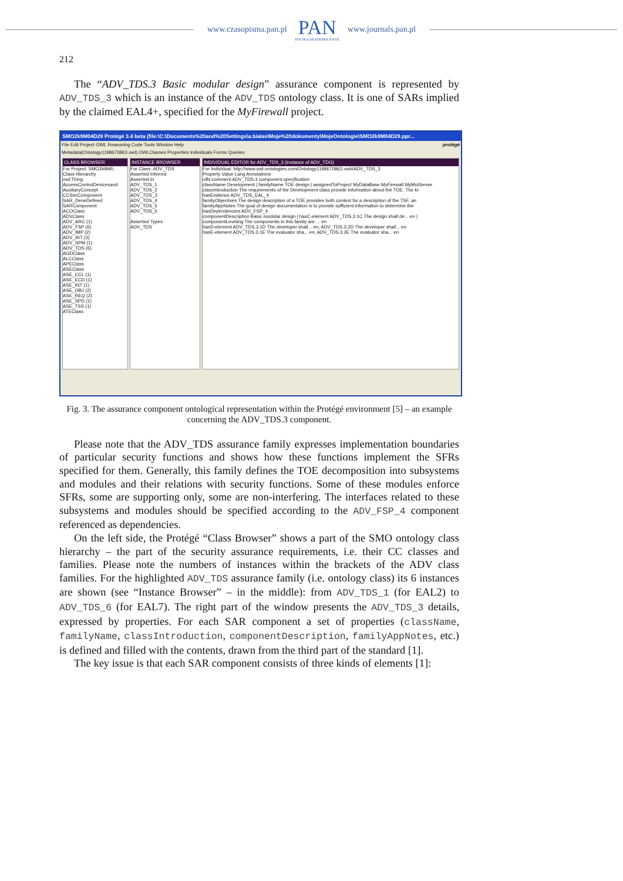www.czasopisma.pan.pl
PAN
POLSKA AKADEMIA NAUK
www.journals.pan.pl
212
The “ADV_TDS.3 Basic modular design” assurance component is represented by ADV_TDS_3 which is an instance of the ADV_TDS ontology class. It is one of SARs implied by the claimed EAL4+, specified for the MyFirewall project.
SMO2k9M04D29 Protégé 3.4 beta (file:\C:\Documents%20and%20Settings\a.bialas\Moje%20dokumenty\MojeOntologie\SMO2k9M04D29.ppr...
File Edit Project OWL Reasoning Code Tools Window Help protégé
Metadata(Ontology1198670863.owl) OWLClasses Properties Individuals Forms Queries
CLASS BROWSER
For Project: SMO2k9M0..
Class Hierarchy
owl:Thing
AccessControlDevicesand
AuxiliaryConcept
CCSecComponent
SAR_DeneDefined
SARComponent
ACOClass
ADVClass
ADV_ARC (1)
ADV_FSP (6)
ADV_IMP (2)
ADV_INT (3)
ADV_SPM (1)
ADV_TDS (6)
AGDClass
ALCClass
APEClass
ASEClass
ASE_CCL (1)
ASE_ECD (1)
ASE_INT (1)
ASE_OBJ (2)
ASE_REQ (2)
ASE_SPD (1)
ASE_TSS (1)
ATEClass
INSTANCE BROWSER
For Class: ADV_TDS
Asserted Inferred
Asserted In
ADV_TDS_1
ADV_TDS_2
ADV_TDS_3
ADV_TDS_4
ADV_TDS_5
ADV_TDS_6
Asserted Types
ADV_TDS
INDIVIDUAL EDITOR for ADV_TDS_3 (instance of ADV_TDG)
For Individual: http://www.owl-ontologies.com/Ontology1198670863.owl#ADV_TDS_3
Property Value Lang Annotations
rdfs:comment ADV_TDS.3 component specification
className Development | familyName TOE design | assignedToProject MyDataBase MyFirewall MyMotSense
classIntroduction The requirements of the Development class provide information about the TOE. The kr
hasEvidence ADV_TDS_EAL_4
familyObjectives The design description of a TOE provides both context for a description of the TSF, an
familyAppNotes The goal of design documentation is to provide sufficient information to determine the
hasDependencies ADV_FSP_4
componentDescription Basic modular design | hasC-element ADV_TDS.3.1C The design shall de... en | componentLeveling The components in this family are ... en
hasD-element ADV_TDS.3.1D The developer shall... en; ADV_TDS.3.2D The developer shall... en
hasE-element ADV_TDS.3.1E The evaluator sha... en; ADV_TDS.3.2E The evaluator sha... en
Fig. 3. The assurance component ontological representation within the Protégé environment [5] – an example concerning the ADV_TDS.3 component.
Please note that the ADV_TDS assurance family expresses implementation boundaries of particular security functions and shows how these functions implement the SFRs specified for them. Generally, this family defines the TOE decomposition into subsystems and modules and their relations with security functions. Some of these modules enforce SFRs, some are supporting only, some are non-interfering. The interfaces related to these subsystems and modules should be specified according to the ADV_FSP_4 component referenced as dependencies.
On the left side, the Protégé “Class Browser” shows a part of the SMO ontology class hierarchy – the part of the security assurance requirements, i.e. their CC classes and families. Please note the numbers of instances within the brackets of the ADV class families. For the highlighted ADV_TDS assurance family (i.e. ontology class) its 6 instances are shown (see “Instance Browser” – in the middle): from ADV_TDS_1 (for EAL2) to ADV_TDS_6 (for EAL7). The right part of the window presents the ADV_TDS_3 details, expressed by properties. For each SAR component a set of properties (className, familyName, classIntroduction, componentDescription, familyAppNotes, etc.) is defined and filled with the contents, drawn from the third part of the standard [1].
The key issue is that each SAR component consists of three kinds of elements [1]: